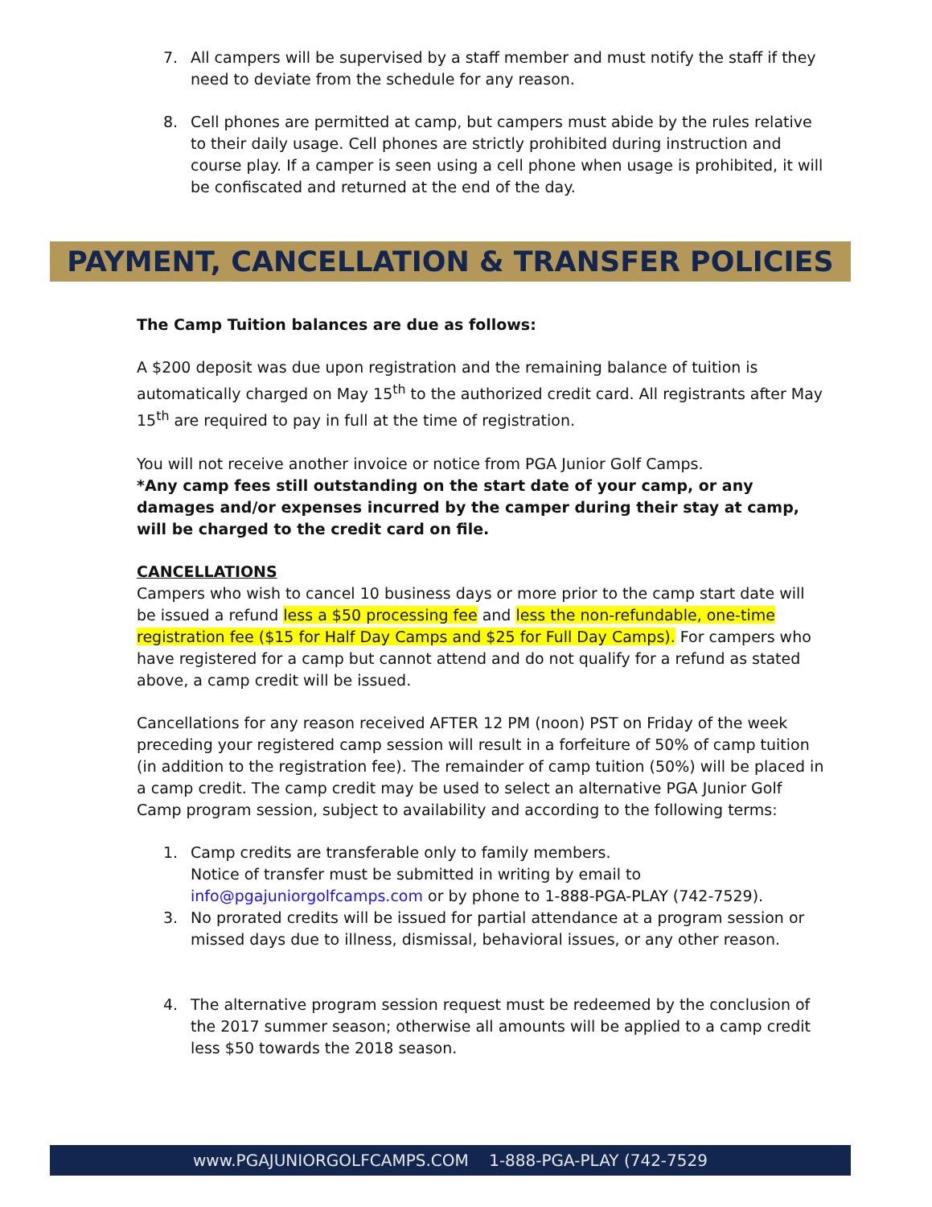7. All campers will be supervised by a staff member and must notify the staff if they need to deviate from the schedule for any reason.
8. Cell phones are permitted at camp, but campers must abide by the rules relative to their daily usage. Cell phones are strictly prohibited during instruction and course play. If a camper is seen using a cell phone when usage is prohibited, it will be confiscated and returned at the end of the day.
PAYMENT, CANCELLATION & TRANSFER POLICIES
The Camp Tuition balances are due as follows:
A $200 deposit was due upon registration and the remaining balance of tuition is automatically charged on May 15<sup>th</sup> to the authorized credit card. All registrants after May 15<sup>th</sup> are required to pay in full at the time of registration.
You will not receive another invoice or notice from PGA Junior Golf Camps.
*Any camp fees still outstanding on the start date of your camp, or any damages and/or expenses incurred by the camper during their stay at camp, will be charged to the credit card on file.
CANCELLATIONS
Campers who wish to cancel 10 business days or more prior to the camp start date will be issued a refund less a $50 processing fee and less the non-refundable, one-time registration fee ($15 for Half Day Camps and $25 for Full Day Camps). For campers who have registered for a camp but cannot attend and do not qualify for a refund as stated above, a camp credit will be issued.
Cancellations for any reason received AFTER 12 PM (noon) PST on Friday of the week preceding your registered camp session will result in a forfeiture of 50% of camp tuition (in addition to the registration fee). The remainder of camp tuition (50%) will be placed in a camp credit. The camp credit may be used to select an alternative PGA Junior Golf Camp program session, subject to availability and according to the following terms:
1. Camp credits are transferable only to family members.
Notice of transfer must be submitted in writing by email to info@pgajuniorgolfcamps.com or by phone to 1-888-PGA-PLAY (742-7529).
3. No prorated credits will be issued for partial attendance at a program session or missed days due to illness, dismissal, behavioral issues, or any other reason.
4. The alternative program session request must be redeemed by the conclusion of the 2017 summer season; otherwise all amounts will be applied to a camp credit less $50 towards the 2018 season.
www.PGAJUNIORGOLFCAMPS.COM 1-888-PGA-PLAY (742-7529